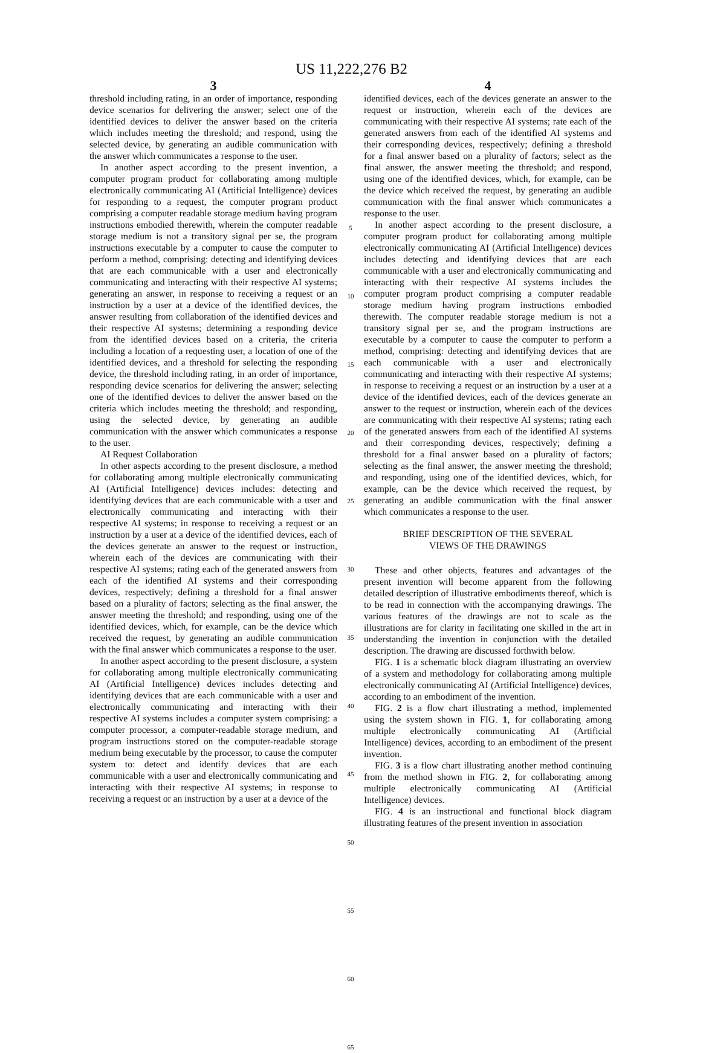US 11,222,276 B2
3
threshold including rating, in an order of importance, responding device scenarios for delivering the answer; select one of the identified devices to deliver the answer based on the criteria which includes meeting the threshold; and respond, using the selected device, by generating an audible communication with the answer which communicates a response to the user.
In another aspect according to the present invention, a computer program product for collaborating among multiple electronically communicating AI (Artificial Intelligence) devices for responding to a request, the computer program product comprising a computer readable storage medium having program instructions embodied therewith, wherein the computer readable storage medium is not a transitory signal per se, the program instructions executable by a computer to cause the computer to perform a method, comprising: detecting and identifying devices that are each communicable with a user and electronically communicating and interacting with their respective AI systems; generating an answer, in response to receiving a request or an instruction by a user at a device of the identified devices, the answer resulting from collaboration of the identified devices and their respective AI systems; determining a responding device from the identified devices based on a criteria, the criteria including a location of a requesting user, a location of one of the identified devices, and a threshold for selecting the responding device, the threshold including rating, in an order of importance, responding device scenarios for delivering the answer; selecting one of the identified devices to deliver the answer based on the criteria which includes meeting the threshold; and responding, using the selected device, by generating an audible communication with the answer which communicates a response to the user.
AI Request Collaboration
In other aspects according to the present disclosure, a method for collaborating among multiple electronically communicating AI (Artificial Intelligence) devices includes: detecting and identifying devices that are each communicable with a user and electronically communicating and interacting with their respective AI systems; in response to receiving a request or an instruction by a user at a device of the identified devices, each of the devices generate an answer to the request or instruction, wherein each of the devices are communicating with their respective AI systems; rating each of the generated answers from each of the identified AI systems and their corresponding devices, respectively; defining a threshold for a final answer based on a plurality of factors; selecting as the final answer, the answer meeting the threshold; and responding, using one of the identified devices, which, for example, can be the device which received the request, by generating an audible communication with the final answer which communicates a response to the user.
In another aspect according to the present disclosure, a system for collaborating among multiple electronically communicating AI (Artificial Intelligence) devices includes detecting and identifying devices that are each communicable with a user and electronically communicating and interacting with their respective AI systems includes a computer system comprising: a computer processor, a computer-readable storage medium, and program instructions stored on the computer-readable storage medium being executable by the processor, to cause the computer system to: detect and identify devices that are each communicable with a user and electronically communicating and interacting with their respective AI systems; in response to receiving a request or an instruction by a user at a device of the
5
10
15
20
25
30
35
40
45
50
55
60
65
4
identified devices, each of the devices generate an answer to the request or instruction, wherein each of the devices are communicating with their respective AI systems; rate each of the generated answers from each of the identified AI systems and their corresponding devices, respectively; defining a threshold for a final answer based on a plurality of factors; select as the final answer, the answer meeting the threshold; and respond, using one of the identified devices, which, for example, can be the device which received the request, by generating an audible communication with the final answer which communicates a response to the user.
In another aspect according to the present disclosure, a computer program product for collaborating among multiple electronically communicating AI (Artificial Intelligence) devices includes detecting and identifying devices that are each communicable with a user and electronically communicating and interacting with their respective AI systems includes the computer program product comprising a computer readable storage medium having program instructions embodied therewith. The computer readable storage medium is not a transitory signal per se, and the program instructions are executable by a computer to cause the computer to perform a method, comprising: detecting and identifying devices that are each communicable with a user and electronically communicating and interacting with their respective AI systems; in response to receiving a request or an instruction by a user at a device of the identified devices, each of the devices generate an answer to the request or instruction, wherein each of the devices are communicating with their respective AI systems; rating each of the generated answers from each of the identified AI systems and their corresponding devices, respectively; defining a threshold for a final answer based on a plurality of factors; selecting as the final answer, the answer meeting the threshold; and responding, using one of the identified devices, which, for example, can be the device which received the request, by generating an audible communication with the final answer which communicates a response to the user.
BRIEF DESCRIPTION OF THE SEVERAL
VIEWS OF THE DRAWINGS
These and other objects, features and advantages of the present invention will become apparent from the following detailed description of illustrative embodiments thereof, which is to be read in connection with the accompanying drawings. The various features of the drawings are not to scale as the illustrations are for clarity in facilitating one skilled in the art in understanding the invention in conjunction with the detailed description. The drawing are discussed forthwith below.
FIG. 1 is a schematic block diagram illustrating an overview of a system and methodology for collaborating among multiple electronically communicating AI (Artificial Intelligence) devices, according to an embodiment of the invention.
FIG. 2 is a flow chart illustrating a method, implemented using the system shown in FIG. 1, for collaborating among multiple electronically communicating AI (Artificial Intelligence) devices, according to an embodiment of the present invention.
FIG. 3 is a flow chart illustrating another method continuing from the method shown in FIG. 2, for collaborating among multiple electronically communicating AI (Artificial Intelligence) devices.
FIG. 4 is an instructional and functional block diagram illustrating features of the present invention in association